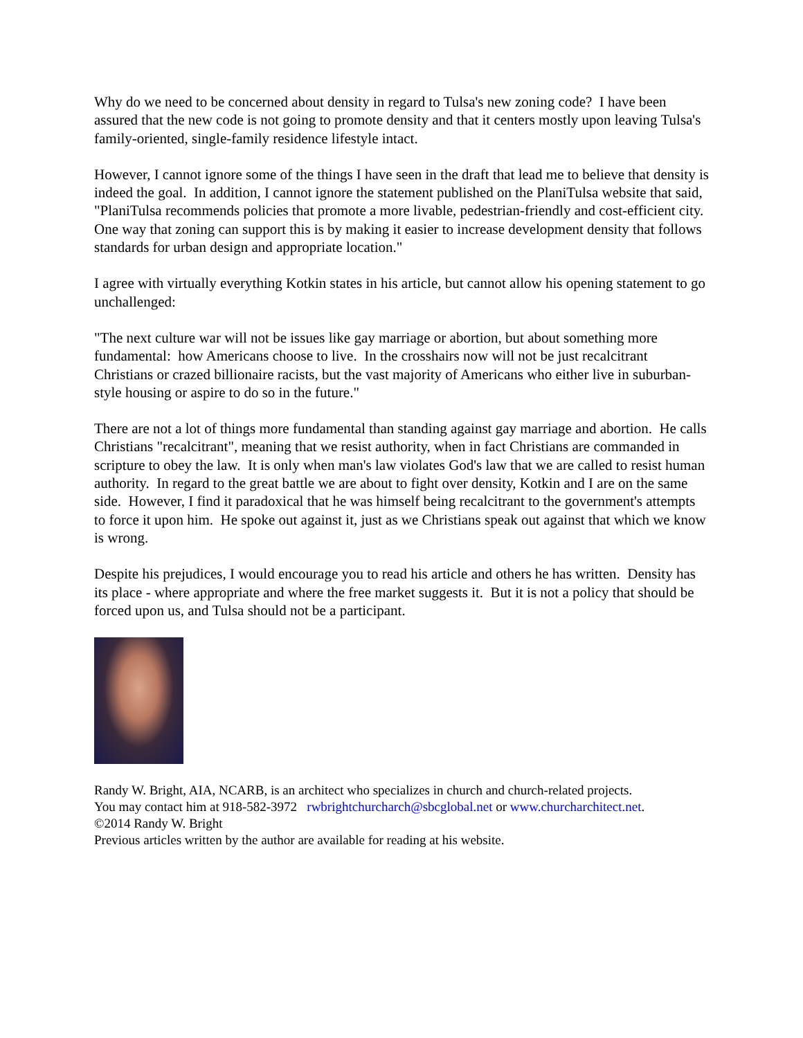Why do we need to be concerned about density in regard to Tulsa's new zoning code? I have been assured that the new code is not going to promote density and that it centers mostly upon leaving Tulsa's family-oriented, single-family residence lifestyle intact.
However, I cannot ignore some of the things I have seen in the draft that lead me to believe that density is indeed the goal. In addition, I cannot ignore the statement published on the PlaniTulsa website that said, "PlaniTulsa recommends policies that promote a more livable, pedestrian-friendly and cost-efficient city. One way that zoning can support this is by making it easier to increase development density that follows standards for urban design and appropriate location."
I agree with virtually everything Kotkin states in his article, but cannot allow his opening statement to go unchallenged:
"The next culture war will not be issues like gay marriage or abortion, but about something more fundamental: how Americans choose to live. In the crosshairs now will not be just recalcitrant Christians or crazed billionaire racists, but the vast majority of Americans who either live in suburban-style housing or aspire to do so in the future."
There are not a lot of things more fundamental than standing against gay marriage and abortion. He calls Christians "recalcitrant", meaning that we resist authority, when in fact Christians are commanded in scripture to obey the law. It is only when man's law violates God's law that we are called to resist human authority. In regard to the great battle we are about to fight over density, Kotkin and I are on the same side. However, I find it paradoxical that he was himself being recalcitrant to the government's attempts to force it upon him. He spoke out against it, just as we Christians speak out against that which we know is wrong.
Despite his prejudices, I would encourage you to read his article and others he has written. Density has its place - where appropriate and where the free market suggests it. But it is not a policy that should be forced upon us, and Tulsa should not be a participant.
Randy W. Bright, AIA, NCARB, is an architect who specializes in church and church-related projects.
You may contact him at 918-582-3972 rwbrightchurcharch@sbcglobal.net or www.churcharchitect.net.
©2014 Randy W. Bright
Previous articles written by the author are available for reading at his website.